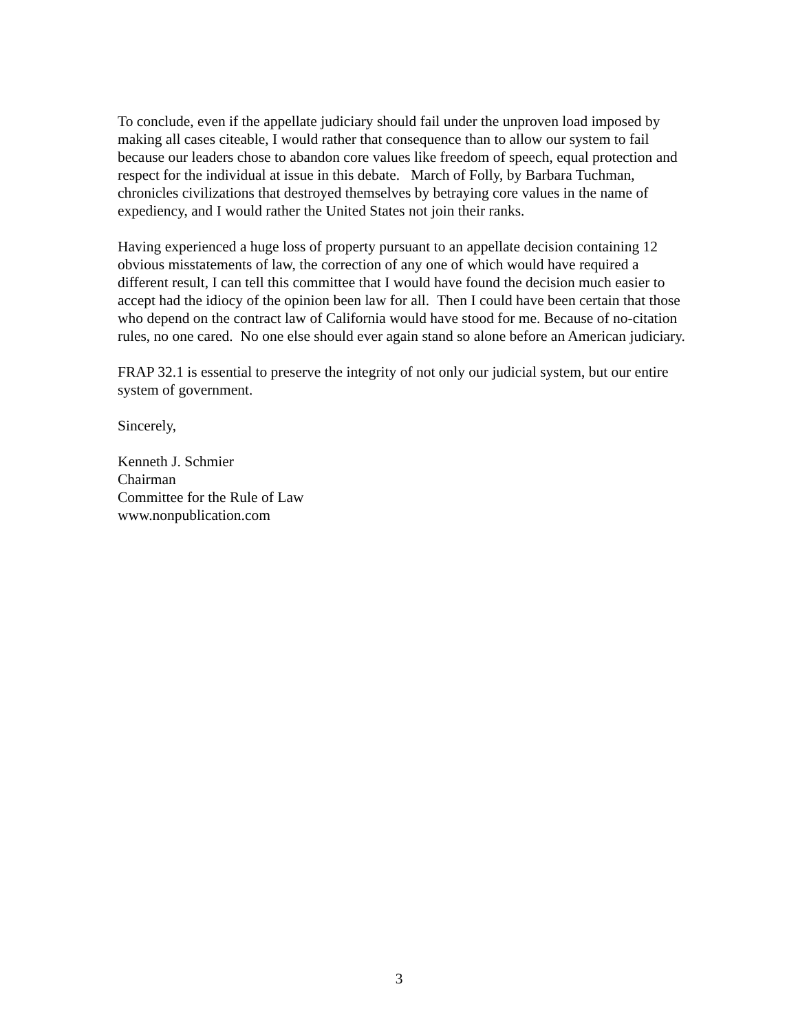To conclude, even if the appellate judiciary should fail under the unproven load imposed by making all cases citeable, I would rather that consequence than to allow our system to fail because our leaders chose to abandon core values like freedom of speech, equal protection and respect for the individual at issue in this debate. March of Folly, by Barbara Tuchman, chronicles civilizations that destroyed themselves by betraying core values in the name of expediency, and I would rather the United States not join their ranks.
Having experienced a huge loss of property pursuant to an appellate decision containing 12 obvious misstatements of law, the correction of any one of which would have required a different result, I can tell this committee that I would have found the decision much easier to accept had the idiocy of the opinion been law for all. Then I could have been certain that those who depend on the contract law of California would have stood for me. Because of no-citation rules, no one cared. No one else should ever again stand so alone before an American judiciary.
FRAP 32.1 is essential to preserve the integrity of not only our judicial system, but our entire system of government.
Sincerely,
Kenneth J. Schmier
Chairman
Committee for the Rule of Law
www.nonpublication.com
3